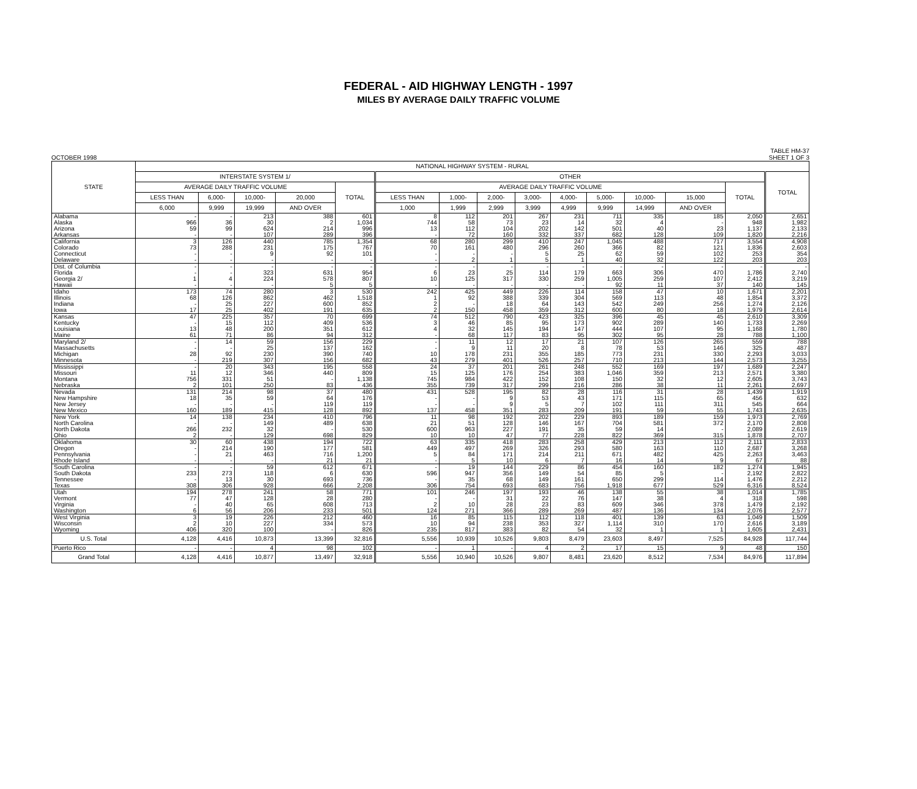FEDERAL - AID HIGHWAY LENGTH - 1997
MILES BY AVERAGE DAILY TRAFFIC VOLUME
OCTOBER 1998 TABLE HM-37
SHEET 1 OF 3
| STATE | NATIONAL HIGHWAY SYSTEM - RURAL | | | | | | | | | | | | | | |
| --- | --- | --- | --- | --- | --- | --- | --- | --- | --- | --- | --- | --- | --- | --- | --- |
| | INTERSTATE SYSTEM 1/ | | | | | OTHER | | | | | | | | | TOTAL |
| | AVERAGE DAILY TRAFFIC VOLUME | | | | TOTAL | AVERAGE DAILY TRAFFIC VOLUME | | | | | | | | TOTAL | |
| | LESS THAN | 6,000- | 10,000- | 20,000 | | LESS THAN | 1,000- | 2,000- | 3,000- | 4,000- | 5,000- | 10,000- | 15,000 | | |
| | 6,000 | 9,999 | 19,999 | AND OVER | | 1,000 | 1,999 | 2,999 | 3,999 | 4,999 | 9,999 | 14,999 | AND OVER | | |
| Alabama | - | - | 213 | 388 | 601 | 8 | 112 | 201 | 267 | 231 | 711 | 335 | 185 | 2,050 | 2,651 |
| Alaska | 966 | 36 | 30 | 2 | 1,034 | 744 | 58 | 73 | 23 | 14 | 32 | 4 | - | 948 | 1,982 |
| Arizona | 59 | 99 | 624 | 214 | 996 | 13 | 112 | 104 | 202 | 142 | 501 | 40 | 23 | 1,137 | 2,133 |
| Arkansas | - | - | 107 | 289 | 396 | - | 72 | 160 | 332 | 337 | 682 | 128 | 109 | 1,820 | 2,216 |
| California | 3 | 126 | 440 | 785 | 1,354 | 68 | 280 | 299 | 410 | 247 | 1,045 | 488 | 717 | 3,554 | 4,908 |
| Colorado | 73 | 288 | 231 | 175 | 767 | 70 | 161 | 480 | 296 | 260 | 366 | 82 | 121 | 1,836 | 2,603 |
| Connecticut | - | - | 9 | 92 | 101 | - | - | - | 5 | 25 | 62 | 59 | 102 | 253 | 354 |
| Delaware | - | - | - | - | - | - | 2 | 1 | 5 | 1 | 40 | 32 | 122 | 203 | 203 |
| Dist. of Columbia | - | - | - | - | - | - | - | - | - | - | - | - | - | - | - |
| Florida | - | - | 323 | 631 | 954 | 6 | 23 | 25 | 114 | 179 | 663 | 306 | 470 | 1,786 | 2,740 |
| Georgia 2/ | 1 | 4 | 224 | 578 | 807 | 10 | 125 | 317 | 330 | 259 | 1,005 | 259 | 107 | 2,412 | 3,219 |
| Hawaii | - | - | - | 5 | 5 | - | - | - | - | - | 92 | 11 | 37 | 140 | 145 |
| Idaho | 173 | 74 | 280 | 3 | 530 | 242 | 425 | 449 | 226 | 114 | 158 | 47 | 10 | 1,671 | 2,201 |
| Illinois | 68 | 126 | 862 | 462 | 1,518 | 1 | 92 | 388 | 339 | 304 | 569 | 113 | 48 | 1,854 | 3,372 |
| Indiana | - | 25 | 227 | 600 | 852 | 2 | - | 18 | 64 | 143 | 542 | 249 | 256 | 1,274 | 2,126 |
| Iowa | 17 | 25 | 402 | 191 | 635 | 2 | 150 | 458 | 359 | 312 | 600 | 80 | 18 | 1,979 | 2,614 |
| Kansas | 47 | 225 | 357 | 70 | 699 | 74 | 512 | 790 | 423 | 325 | 396 | 45 | 45 | 2,610 | 3,309 |
| Kentucky | - | 15 | 112 | 409 | 536 | 3 | 46 | 85 | 95 | 173 | 902 | 289 | 140 | 1,733 | 2,269 |
| Louisiana | 13 | 48 | 200 | 351 | 612 | 4 | 32 | 145 | 194 | 147 | 444 | 107 | 95 | 1,168 | 1,780 |
| Maine | 61 | 71 | 86 | 94 | 312 | - | 68 | 117 | 83 | 95 | 302 | 95 | 28 | 788 | 1,100 |
| Maryland 2/ | - | 14 | 59 | 156 | 229 | - | 11 | 12 | 17 | 21 | 107 | 126 | 265 | 559 | 788 |
| Massachusetts | - | - | 25 | 137 | 162 | - | 9 | 11 | 20 | 8 | 78 | 53 | 146 | 325 | 487 |
| Michigan | 28 | 92 | 230 | 390 | 740 | 10 | 178 | 231 | 355 | 185 | 773 | 231 | 330 | 2,293 | 3,033 |
| Minnesota | - | 219 | 307 | 156 | 682 | 43 | 279 | 401 | 526 | 257 | 710 | 213 | 144 | 2,573 | 3,255 |
| Mississippi | - | 20 | 343 | 195 | 558 | 24 | 37 | 201 | 261 | 248 | 552 | 169 | 197 | 1,689 | 2,247 |
| Missouri | 11 | 12 | 346 | 440 | 809 | 15 | 125 | 176 | 254 | 383 | 1,046 | 359 | 213 | 2,571 | 3,380 |
| Montana | 756 | 331 | 51 | - | 1,138 | 745 | 984 | 422 | 152 | 108 | 150 | 32 | 12 | 2,605 | 3,743 |
| Nebraska | 2 | 101 | 250 | 83 | 436 | 355 | 739 | 317 | 299 | 216 | 286 | 38 | 11 | 2,261 | 2,697 |
| Nevada | 131 | 214 | 98 | 37 | 480 | 431 | 528 | 195 | 82 | 28 | 116 | 31 | 28 | 1,439 | 1,919 |
| New Hampshire | 18 | 35 | 59 | 64 | 176 | - | - | 9 | 53 | 43 | 171 | 115 | 65 | 456 | 632 |
| New Jersey | - | - | - | 119 | 119 | - | - | 9 | 5 | 7 | 102 | 111 | 311 | 545 | 664 |
| New Mexico | 160 | 189 | 415 | 128 | 892 | 137 | 458 | 351 | 283 | 209 | 191 | 59 | 55 | 1,743 | 2,635 |
| New York | 14 | 138 | 234 | 410 | 796 | 11 | 98 | 192 | 202 | 229 | 893 | 189 | 159 | 1,973 | 2,769 |
| North Carolina | - | - | 149 | 489 | 638 | 21 | 51 | 128 | 146 | 167 | 704 | 581 | 372 | 2,170 | 2,808 |
| North Dakota | 266 | 232 | 32 | - | 530 | 600 | 963 | 227 | 191 | 35 | 59 | 14 | - | 2,089 | 2,619 |
| Ohio | 2 | - | 129 | 698 | 829 | 10 | 10 | 47 | 77 | 228 | 822 | 369 | 315 | 1,878 | 2,707 |
| Oklahoma | 30 | 60 | 438 | 194 | 722 | 63 | 335 | 418 | 283 | 258 | 429 | 213 | 112 | 2,111 | 2,833 |
| Oregon | - | 214 | 190 | 177 | 581 | 449 | 497 | 269 | 326 | 293 | 580 | 163 | 110 | 2,687 | 3,268 |
| Pennsylvania | - | 21 | 463 | 716 | 1,200 | 5 | 84 | 171 | 214 | 211 | 671 | 482 | 425 | 2,263 | 3,463 |
| Rhode Island | - | - | - | 21 | 21 | - | 5 | 10 | 6 | 7 | 16 | 14 | 9 | 67 | 88 |
| South Carolina | - | - | 59 | 612 | 671 | - | 19 | 144 | 229 | 86 | 454 | 160 | 182 | 1,274 | 1,945 |
| South Dakota | 233 | 273 | 118 | 6 | 630 | 596 | 947 | 356 | 149 | 54 | 85 | 5 | - | 2,192 | 2,822 |
| Tennessee | - | 13 | 30 | 693 | 736 | - | 35 | 68 | 149 | 161 | 650 | 299 | 114 | 1,476 | 2,212 |
| Texas | 308 | 306 | 928 | 666 | 2,208 | 306 | 754 | 693 | 683 | 756 | 1,918 | 677 | 529 | 6,316 | 8,524 |
| Utah | 194 | 278 | 241 | 58 | 771 | 101 | 246 | 197 | 193 | 46 | 138 | 55 | 38 | 1,014 | 1,785 |
| Vermont | 77 | 47 | 128 | 28 | 280 | - | - | 31 | 22 | 76 | 147 | 38 | 4 | 318 | 598 |
| Virginia | - | 40 | 65 | 608 | 713 | 2 | 10 | 28 | 23 | 83 | 609 | 346 | 378 | 1,479 | 2,192 |
| Washington | 6 | 56 | 206 | 233 | 501 | 124 | 271 | 366 | 289 | 269 | 487 | 136 | 134 | 2,076 | 2,577 |
| West Virginia | 3 | 19 | 226 | 212 | 460 | 16 | 85 | 115 | 112 | 118 | 401 | 139 | 63 | 1,049 | 1,509 |
| Wisconsin | 2 | 10 | 227 | 334 | 573 | 10 | 94 | 238 | 353 | 327 | 1,114 | 310 | 170 | 2,616 | 3,189 |
| Wyoming | 406 | 320 | 100 | - | 826 | 235 | 817 | 383 | 82 | 54 | 32 | 1 | 1 | 1,605 | 2,431 |
| U.S. Total | 4,128 | 4,416 | 10,873 | 13,399 | 32,816 | 5,556 | 10,939 | 10,526 | 9,803 | 8,479 | 23,603 | 8,497 | 7,525 | 84,928 | 117,744 |
| Puerto Rico | - | - | 4 | 98 | 102 | - | 1 | - | 4 | 2 | 17 | 15 | 9 | 48 | 150 |
| Grand Total | 4,128 | 4,416 | 10,877 | 13,497 | 32,918 | 5,556 | 10,940 | 10,526 | 9,807 | 8,481 | 23,620 | 8,512 | 7,534 | 84,976 | 117,894 |